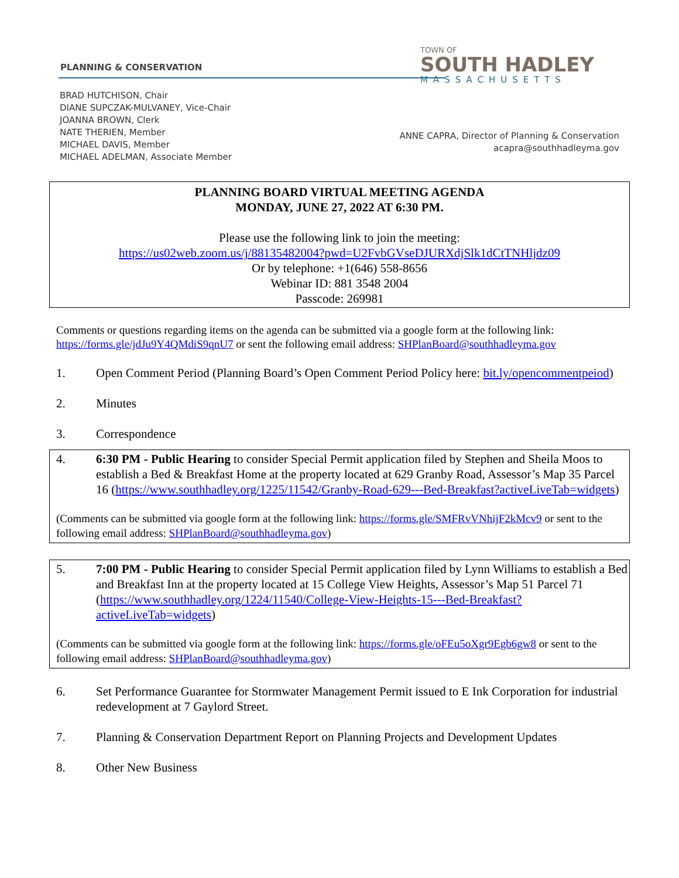PLANNING & CONSERVATION
TOWN OF
SOUTH HADLEY
MASSACHUSETTS
BRAD HUTCHISON, Chair
DIANE SUPCZAK-MULVANEY, Vice-Chair
JOANNA BROWN, Clerk
NATE THERIEN, Member
MICHAEL DAVIS, Member
MICHAEL ADELMAN, Associate Member
ANNE CAPRA, Director of Planning & Conservation
acapra@southhadleyma.gov
PLANNING BOARD VIRTUAL MEETING AGENDA
MONDAY, JUNE 27, 2022 AT 6:30 PM.
Please use the following link to join the meeting:
https://us02web.zoom.us/j/88135482004?pwd=U2FvbGVseDJURXdjSlk1dCtTNHljdz09
Or by telephone: +1(646) 558-8656
Webinar ID: 881 3548 2004
Passcode: 269981
Comments or questions regarding items on the agenda can be submitted via a google form at the following link: https://forms.gle/jdJu9Y4QMdiS9qnU7 or sent the following email address: SHPlanBoard@southhadleyma.gov
1. Open Comment Period (Planning Board’s Open Comment Period Policy here: bit.ly/opencommentpeiod)
2. Minutes
3. Correspondence
4. 6:30 PM - Public Hearing to consider Special Permit application filed by Stephen and Sheila Moos to establish a Bed & Breakfast Home at the property located at 629 Granby Road, Assessor’s Map 35 Parcel 16 (https://www.southhadley.org/1225/11542/Granby-Road-629---Bed-Breakfast?activeLiveTab=widgets)
(Comments can be submitted via google form at the following link: https://forms.gle/SMFRvVNhijF2kMcv9 or sent to the following email address: SHPlanBoard@southhadleyma.gov)
5. 7:00 PM - Public Hearing to consider Special Permit application filed by Lynn Williams to establish a Bed and Breakfast Inn at the property located at 15 College View Heights, Assessor’s Map 51 Parcel 71 (https://www.southhadley.org/1224/11540/College-View-Heights-15---Bed-Breakfast?activeLiveTab=widgets)
(Comments can be submitted via google form at the following link: https://forms.gle/oFEu5oXgr9Egb6gw8 or sent to the following email address: SHPlanBoard@southhadleyma.gov)
6. Set Performance Guarantee for Stormwater Management Permit issued to E Ink Corporation for industrial redevelopment at 7 Gaylord Street.
7. Planning & Conservation Department Report on Planning Projects and Development Updates
8. Other New Business